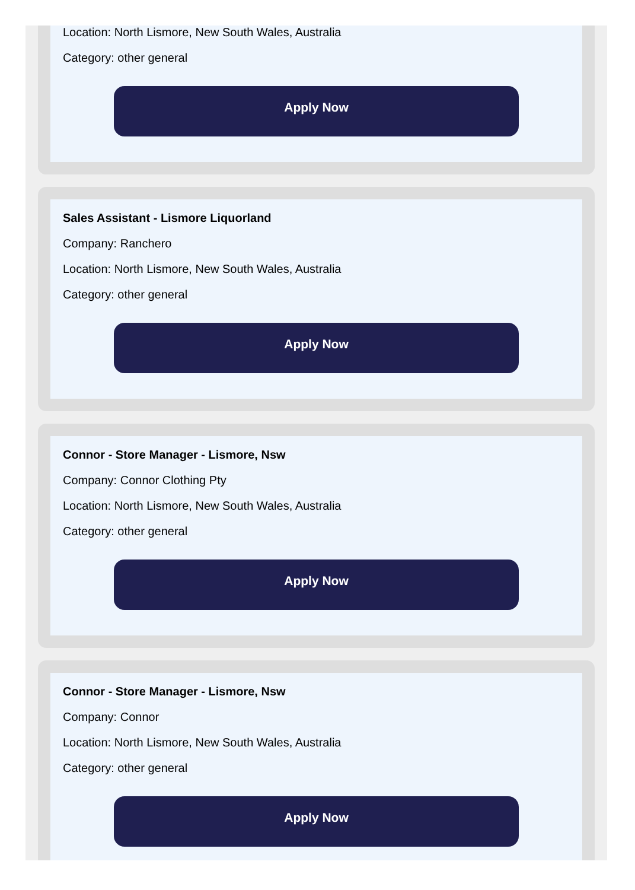Location: North Lismore, New South Wales, Australia
Category: other general
Apply Now
Sales Assistant - Lismore Liquorland
Company: Ranchero
Location: North Lismore, New South Wales, Australia
Category: other general
Apply Now
Connor - Store Manager - Lismore, Nsw
Company: Connor Clothing Pty
Location: North Lismore, New South Wales, Australia
Category: other general
Apply Now
Connor - Store Manager - Lismore, Nsw
Company: Connor
Location: North Lismore, New South Wales, Australia
Category: other general
Apply Now